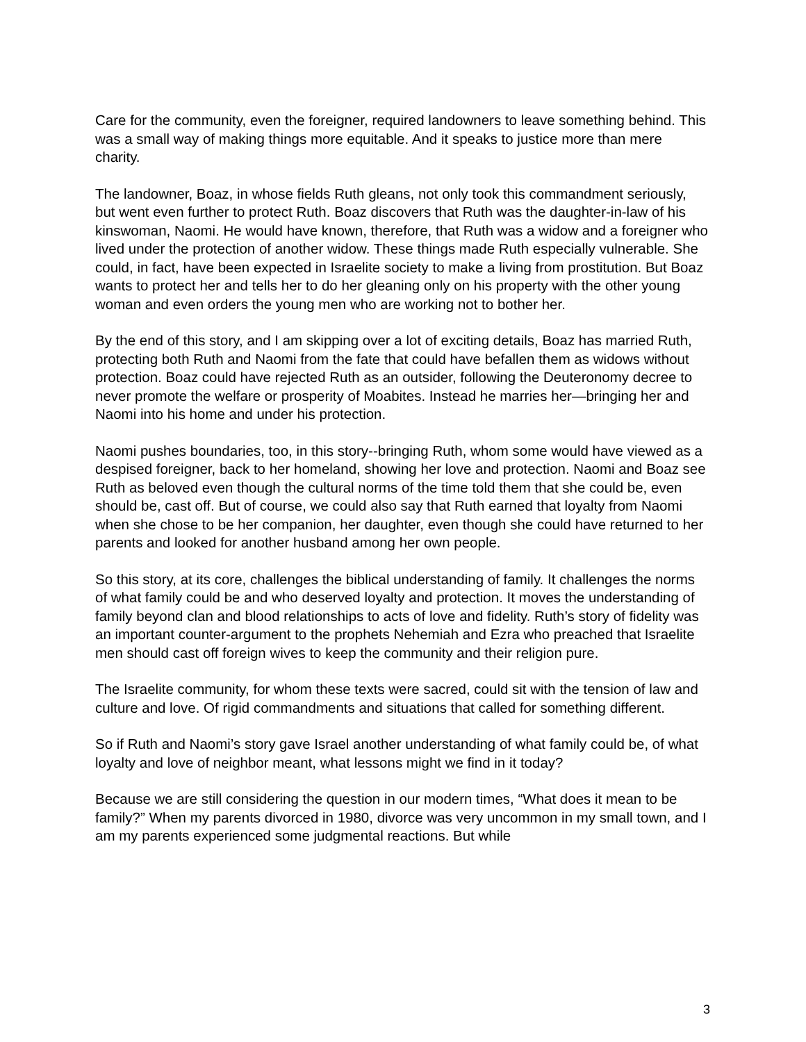Care for the community, even the foreigner, required landowners to leave something behind. This was a small way of making things more equitable. And it speaks to justice more than mere charity.
The landowner, Boaz, in whose fields Ruth gleans, not only took this commandment seriously, but went even further to protect Ruth. Boaz discovers that Ruth was the daughter-in-law of his kinswoman, Naomi. He would have known, therefore, that Ruth was a widow and a foreigner who lived under the protection of another widow. These things made Ruth especially vulnerable. She could, in fact, have been expected in Israelite society to make a living from prostitution. But Boaz wants to protect her and tells her to do her gleaning only on his property with the other young woman and even orders the young men who are working not to bother her.
By the end of this story, and I am skipping over a lot of exciting details, Boaz has married Ruth, protecting both Ruth and Naomi from the fate that could have befallen them as widows without protection. Boaz could have rejected Ruth as an outsider, following the Deuteronomy decree to never promote the welfare or prosperity of Moabites. Instead he marries her—bringing her and Naomi into his home and under his protection.
Naomi pushes boundaries, too, in this story--bringing Ruth, whom some would have viewed as a despised foreigner, back to her homeland, showing her love and protection. Naomi and Boaz see Ruth as beloved even though the cultural norms of the time told them that she could be, even should be, cast off. But of course, we could also say that Ruth earned that loyalty from Naomi when she chose to be her companion, her daughter, even though she could have returned to her parents and looked for another husband among her own people.
So this story, at its core, challenges the biblical understanding of family. It challenges the norms of what family could be and who deserved loyalty and protection. It moves the understanding of family beyond clan and blood relationships to acts of love and fidelity. Ruth’s story of fidelity was an important counter-argument to the prophets Nehemiah and Ezra who preached that Israelite men should cast off foreign wives to keep the community and their religion pure.
The Israelite community, for whom these texts were sacred, could sit with the tension of law and culture and love. Of rigid commandments and situations that called for something different.
So if Ruth and Naomi’s story gave Israel another understanding of what family could be, of what loyalty and love of neighbor meant, what lessons might we find in it today?
Because we are still considering the question in our modern times, “What does it mean to be family?” When my parents divorced in 1980, divorce was very uncommon in my small town, and I am my parents experienced some judgmental reactions. But while
3